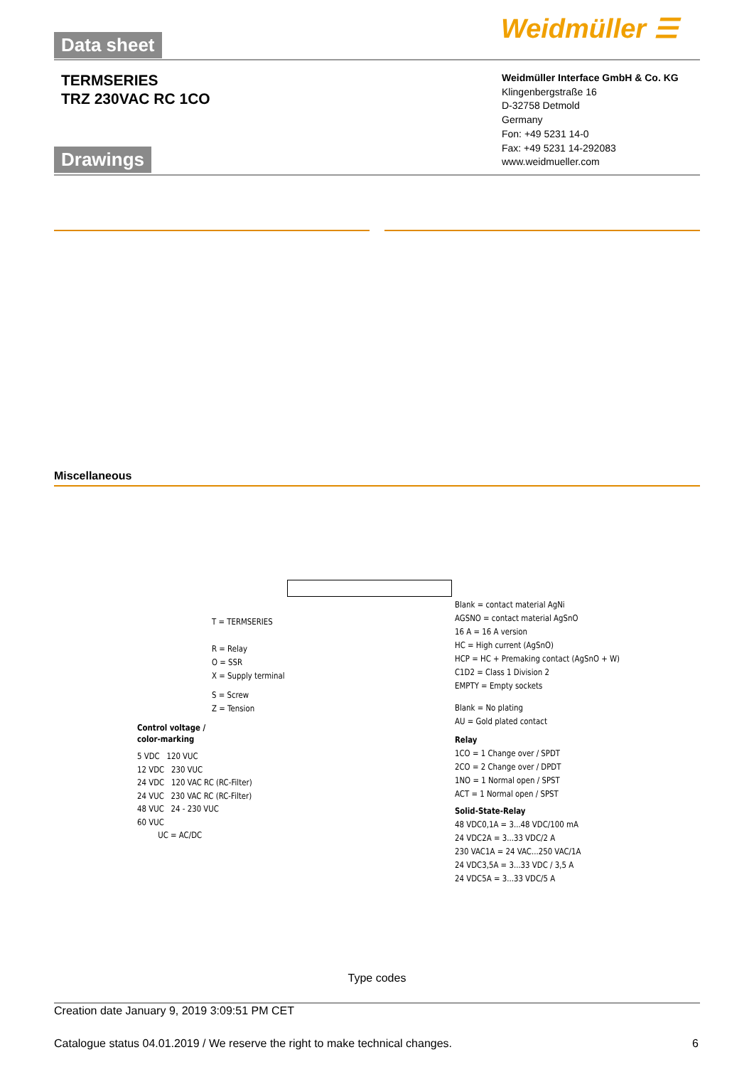Data sheet Weidmüller ☰
TERMSERIES
TRZ 230VAC RC 1CO
Weidmüller Interface GmbH & Co. KG
Klingenbergstraße 16
D-32758 Detmold
Germany
Fon: +49 5231 14-0
Fax: +49 5231 14-292083
www.weidmueller.com
Drawings
Miscellaneous
T = TERMSERIES
R = Relay
O = SSR
X = Supply terminal
S = Screw
Z = Tension
Control voltage /
color-marking
5 VDC 120 VUC
12 VDC 230 VUC
24 VDC 120 VAC RC (RC-Filter)
24 VUC 230 VAC RC (RC-Filter)
48 VUC 24 - 230 VUC
60 VUC
UC = AC/DC
Blank = contact material AgNi
AGSNO = contact material AgSnO
16 A = 16 A version
HC = High current (AgSnO)
HCP = HC + Premaking contact (AgSnO + W)
C1D2 = Class 1 Division 2
EMPTY = Empty sockets
Blank = No plating
AU = Gold plated contact
Relay
1CO = 1 Change over / SPDT
2CO = 2 Change over / DPDT
1NO = 1 Normal open / SPST
ACT = 1 Normal open / SPST
Solid-State-Relay
48 VDC0,1A = 3...48 VDC/100 mA
24 VDC2A = 3...33 VDC/2 A
230 VAC1A = 24 VAC...250 VAC/1A
24 VDC3,5A = 3...33 VDC / 3,5 A
24 VDC5A = 3...33 VDC/5 A
Type codes
Creation date January 9, 2019 3:09:51 PM CET
Catalogue status 04.01.2019 / We reserve the right to make technical changes.
6